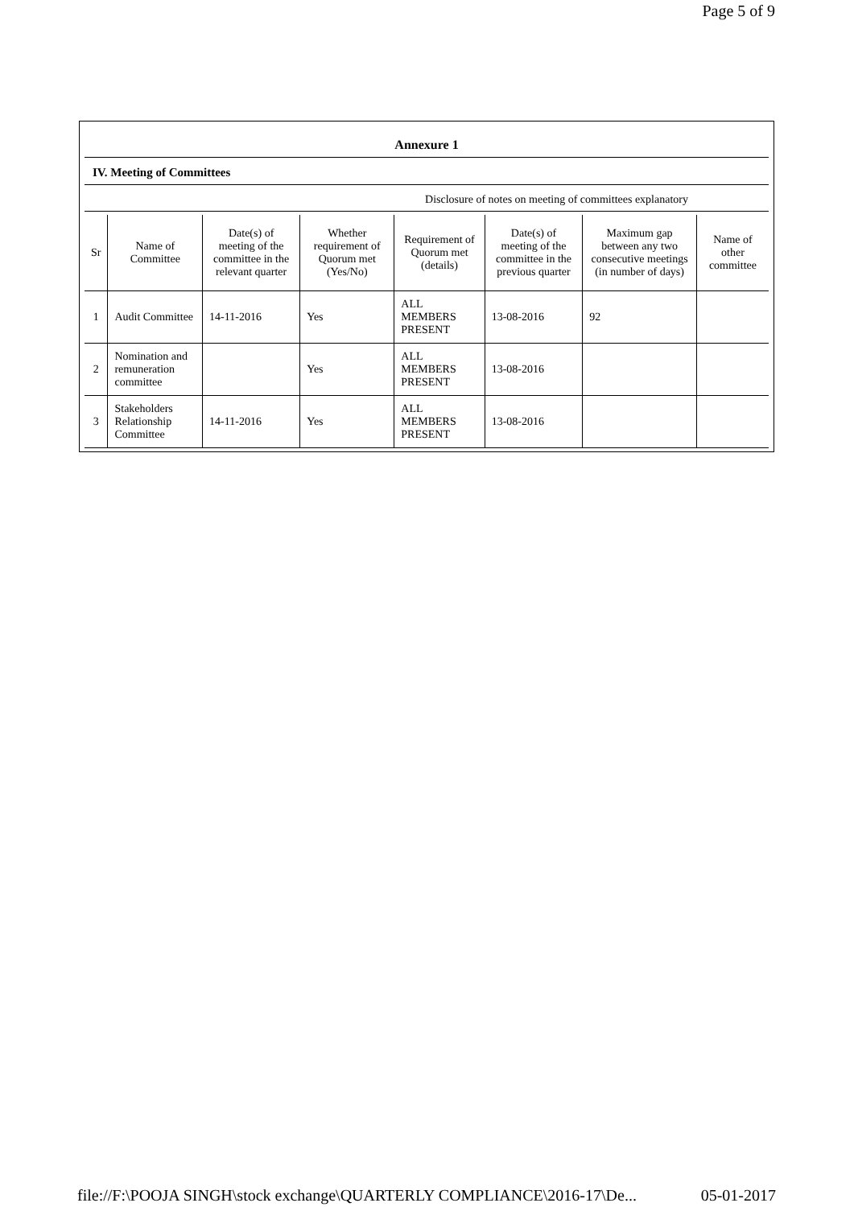Page 5 of 9
Annexure 1
IV. Meeting of Committees
Disclosure of notes on meeting of committees explanatory
| Sr | Name of Committee | Date(s) of meeting of the committee in the relevant quarter | Whether requirement of Quorum met (Yes/No) | Requirement of Quorum met (details) | Date(s) of meeting of the committee in the previous quarter | Maximum gap between any two consecutive meetings (in number of days) | Name of other committee |
| --- | --- | --- | --- | --- | --- | --- | --- |
| 1 | Audit Committee | 14-11-2016 | Yes | ALL MEMBERS PRESENT | 13-08-2016 | 92 | |
| 2 | Nomination and remuneration committee | | Yes | ALL MEMBERS PRESENT | 13-08-2016 | | |
| 3 | Stakeholders Relationship Committee | 14-11-2016 | Yes | ALL MEMBERS PRESENT | 13-08-2016 | | |
file://F:\POOJA SINGH\stock exchange\QUARTERLY COMPLIANCE\2016-17\De... 05-01-2017